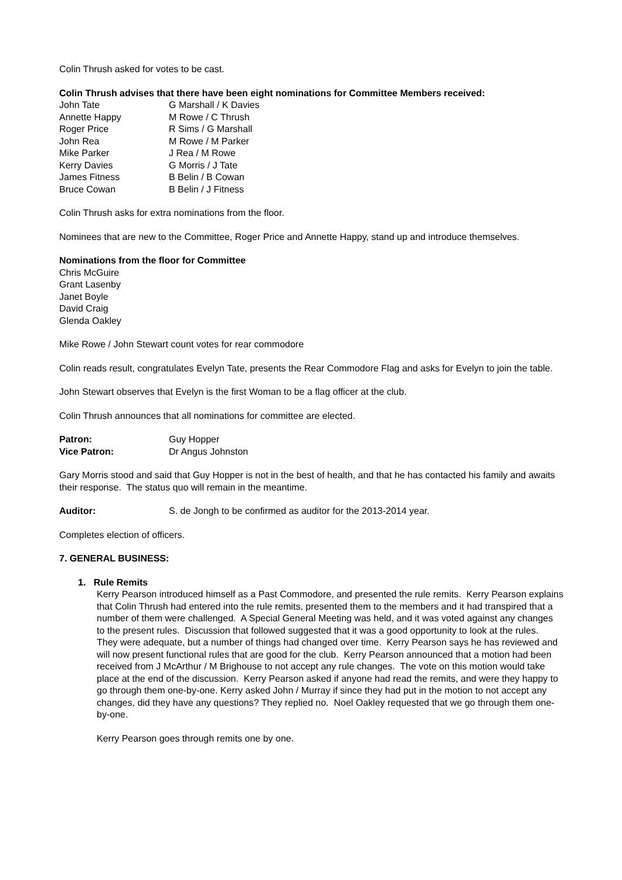Colin Thrush asked for votes to be cast.
Colin Thrush advises that there have been eight nominations for Committee Members received:
| John Tate | G Marshall / K Davies |
| Annette Happy | M Rowe / C Thrush |
| Roger Price | R Sims / G Marshall |
| John Rea | M Rowe / M Parker |
| Mike Parker | J Rea / M Rowe |
| Kerry Davies | G Morris / J Tate |
| James Fitness | B Belin / B Cowan |
| Bruce Cowan | B Belin / J Fitness |
Colin Thrush asks for extra nominations from the floor.
Nominees that are new to the Committee, Roger Price and Annette Happy, stand up and introduce themselves.
Nominations from the floor for Committee
Chris McGuire
Grant Lasenby
Janet Boyle
David Craig
Glenda Oakley
Mike Rowe / John Stewart count votes for rear commodore
Colin reads result, congratulates Evelyn Tate, presents the Rear Commodore Flag and asks for Evelyn to join the table.
John Stewart observes that Evelyn is the first Woman to be a flag officer at the club.
Colin Thrush announces that all nominations for committee are elected.
| Patron: | Guy Hopper |
| Vice Patron: | Dr Angus Johnston |
Gary Morris stood and said that Guy Hopper is not in the best of health, and that he has contacted his family and awaits their response. The status quo will remain in the meantime.
| Auditor: | S. de Jongh to be confirmed as auditor for the 2013-2014 year. |
Completes election of officers.
7. GENERAL BUSINESS:
1. Rule Remits
Kerry Pearson introduced himself as a Past Commodore, and presented the rule remits. Kerry Pearson explains that Colin Thrush had entered into the rule remits, presented them to the members and it had transpired that a number of them were challenged. A Special General Meeting was held, and it was voted against any changes to the present rules. Discussion that followed suggested that it was a good opportunity to look at the rules. They were adequate, but a number of things had changed over time. Kerry Pearson says he has reviewed and will now present functional rules that are good for the club. Kerry Pearson announced that a motion had been received from J McArthur / M Brighouse to not accept any rule changes. The vote on this motion would take place at the end of the discussion. Kerry Pearson asked if anyone had read the remits, and were they happy to go through them one-by-one. Kerry asked John / Murray if since they had put in the motion to not accept any changes, did they have any questions? They replied no. Noel Oakley requested that we go through them one-by-one.
Kerry Pearson goes through remits one by one.